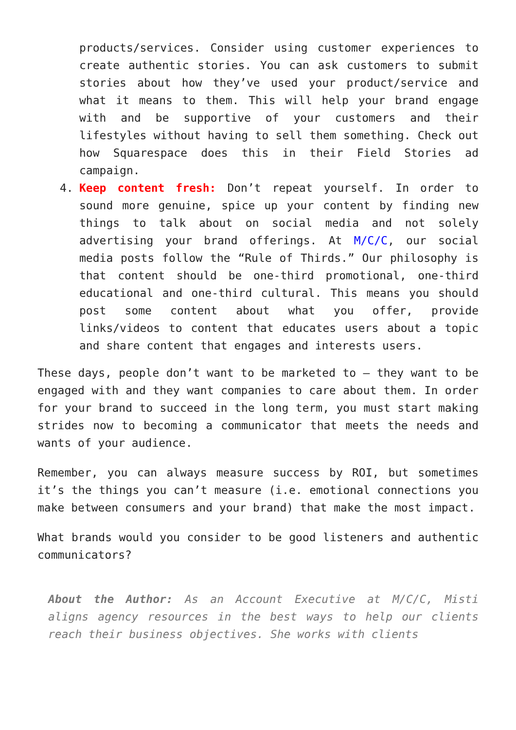products/services. Consider using customer experiences to create authentic stories. You can ask customers to submit stories about how they’ve used your product/service and what it means to them. This will help your brand engage with and be supportive of your customers and their lifestyles without having to sell them something. Check out how Squarespace does this in their Field Stories ad campaign.
4. Keep content fresh: Don’t repeat yourself. In order to sound more genuine, spice up your content by finding new things to talk about on social media and not solely advertising your brand offerings. At M/C/C, our social media posts follow the “Rule of Thirds.” Our philosophy is that content should be one-third promotional, one-third educational and one-third cultural. This means you should post some content about what you offer, provide links/videos to content that educates users about a topic and share content that engages and interests users.
These days, people don’t want to be marketed to – they want to be engaged with and they want companies to care about them. In order for your brand to succeed in the long term, you must start making strides now to becoming a communicator that meets the needs and wants of your audience.
Remember, you can always measure success by ROI, but sometimes it’s the things you can’t measure (i.e. emotional connections you make between consumers and your brand) that make the most impact.
What brands would you consider to be good listeners and authentic communicators?
About the Author: As an Account Executive at M/C/C, Misti aligns agency resources in the best ways to help our clients reach their business objectives. She works with clients